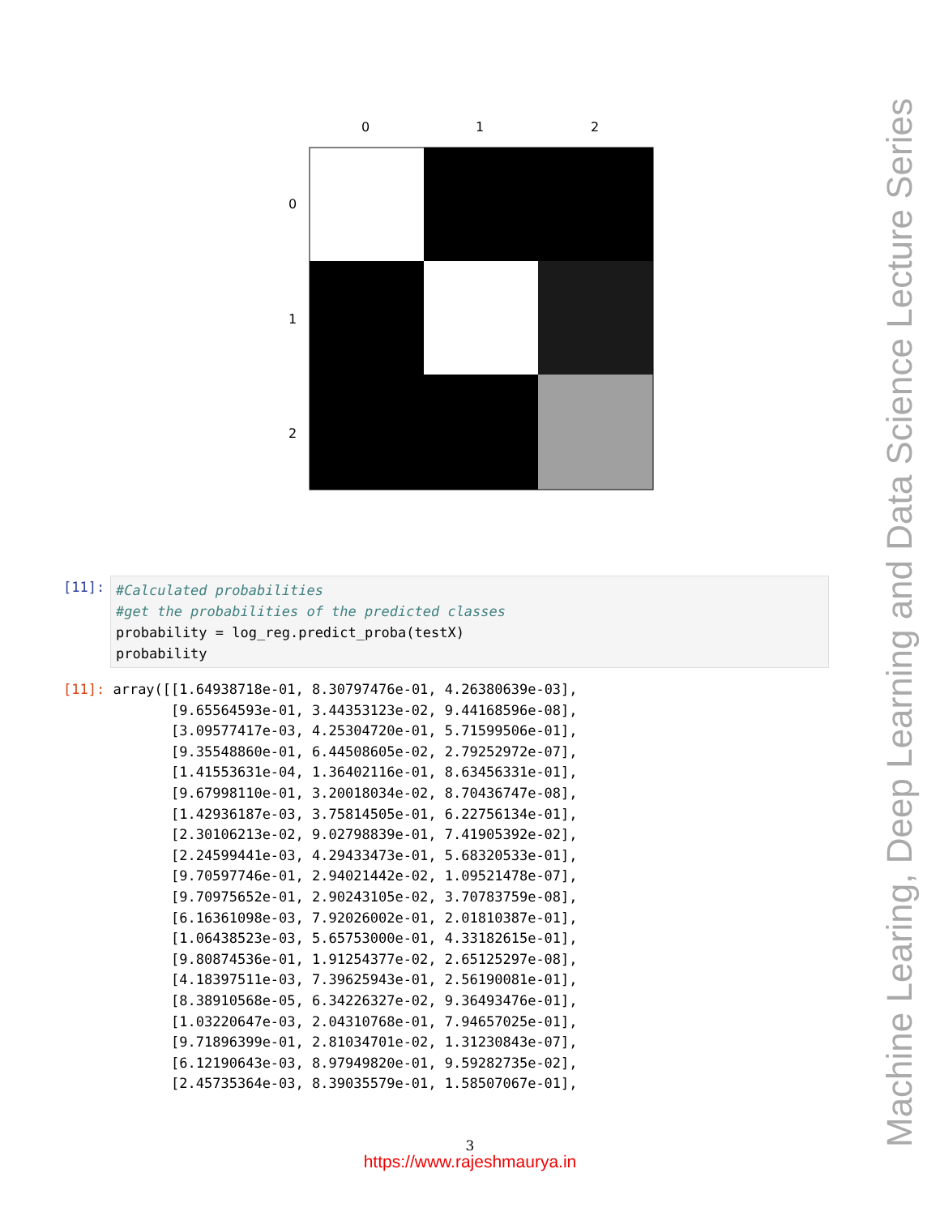0
1
2
0
1
2
[11]:
#Calculated probabilities #get the probabilities of the predicted classes probability = log_reg.predict_proba(testX) probability
[11]: array([[1.64938718e-01, 8.30797476e-01, 4.26380639e-03], [9.65564593e-01, 3.44353123e-02, 9.44168596e-08], [3.09577417e-03, 4.25304720e-01, 5.71599506e-01], [9.35548860e-01, 6.44508605e-02, 2.79252972e-07], [1.41553631e-04, 1.36402116e-01, 8.63456331e-01], [9.67998110e-01, 3.20018034e-02, 8.70436747e-08], [1.42936187e-03, 3.75814505e-01, 6.22756134e-01], [2.30106213e-02, 9.02798839e-01, 7.41905392e-02], [2.24599441e-03, 4.29433473e-01, 5.68320533e-01], [9.70597746e-01, 2.94021442e-02, 1.09521478e-07], [9.70975652e-01, 2.90243105e-02, 3.70783759e-08], [6.16361098e-03, 7.92026002e-01, 2.01810387e-01], [1.06438523e-03, 5.65753000e-01, 4.33182615e-01], [9.80874536e-01, 1.91254377e-02, 2.65125297e-08], [4.18397511e-03, 7.39625943e-01, 2.56190081e-01], [8.38910568e-05, 6.34226327e-02, 9.36493476e-01], [1.03220647e-03, 2.04310768e-01, 7.94657025e-01], [9.71896399e-01, 2.81034701e-02, 1.31230843e-07], [6.12190643e-03, 8.97949820e-01, 9.59282735e-02], [2.45735364e-03, 8.39035579e-01, 1.58507067e-01],
Machine Learing, Deep Learning and Data Science Lecture Series
3
https://www.rajeshmaurya.in